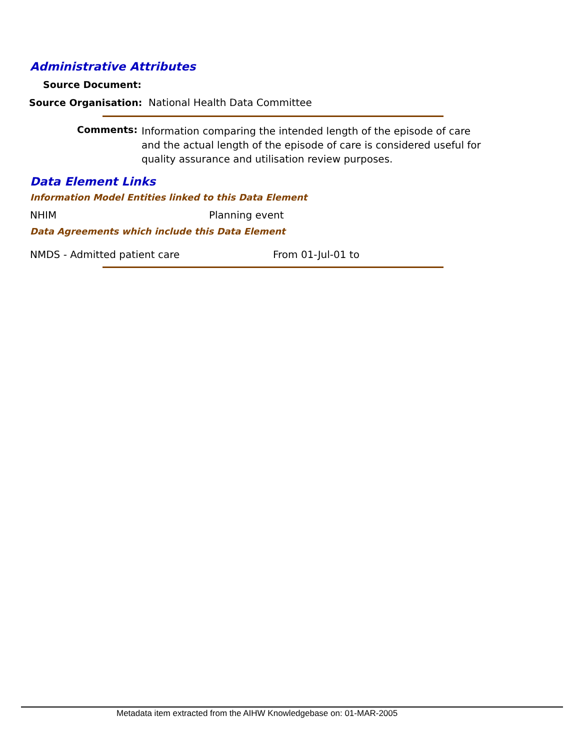Administrative Attributes
Source Document:
Source Organisation: National Health Data Committee
Comments:
Information comparing the intended length of the episode of care and the actual length of the episode of care is considered useful for quality assurance and utilisation review purposes.
Data Element Links
Information Model Entities linked to this Data Element
NHIM Planning event
Data Agreements which include this Data Element
NMDS - Admitted patient care From 01-Jul-01 to
Metadata item extracted from the AIHW Knowledgebase on: 01-MAR-2005